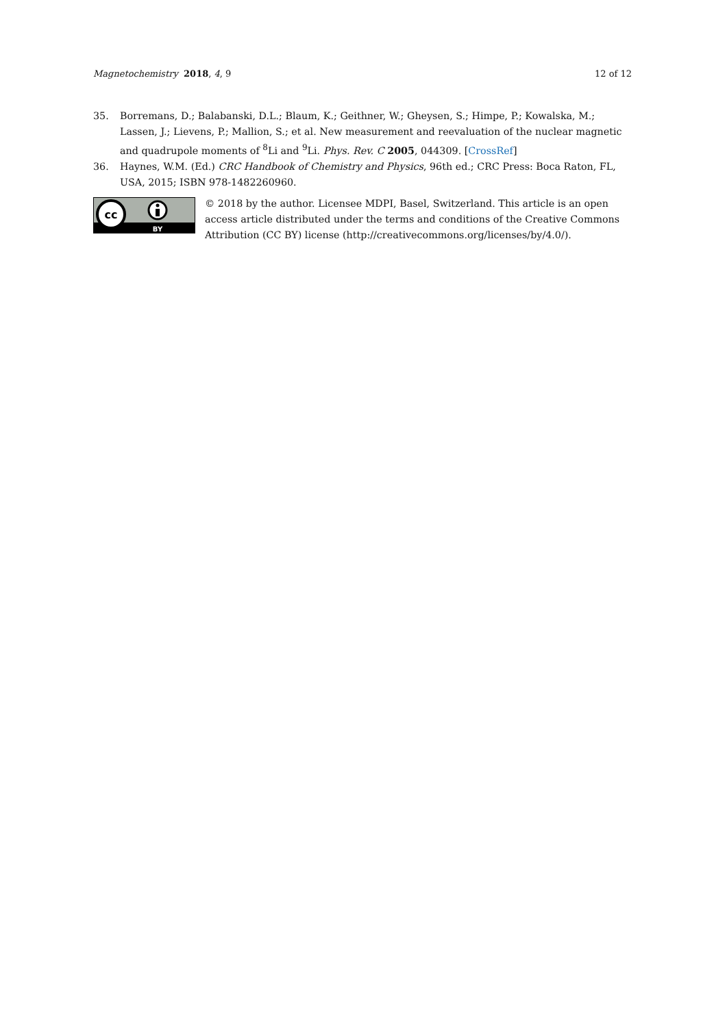Magnetochemistry 2018, 4, 9 12 of 12
35. Borremans, D.; Balabanski, D.L.; Blaum, K.; Geithner, W.; Gheysen, S.; Himpe, P.; Kowalska, M.; Lassen, J.; Lievens, P.; Mallion, S.; et al. New measurement and reevaluation of the nuclear magnetic and quadrupole moments of <sup>8</sup>Li and <sup>9</sup>Li. Phys. Rev. C 2005, 044309. [CrossRef]
36. Haynes, W.M. (Ed.) CRC Handbook of Chemistry and Physics, 96th ed.; CRC Press: Boca Raton, FL, USA, 2015; ISBN 978-1482260960.
cc
BY
© 2018 by the author. Licensee MDPI, Basel, Switzerland. This article is an open access article distributed under the terms and conditions of the Creative Commons Attribution (CC BY) license (http://creativecommons.org/licenses/by/4.0/).